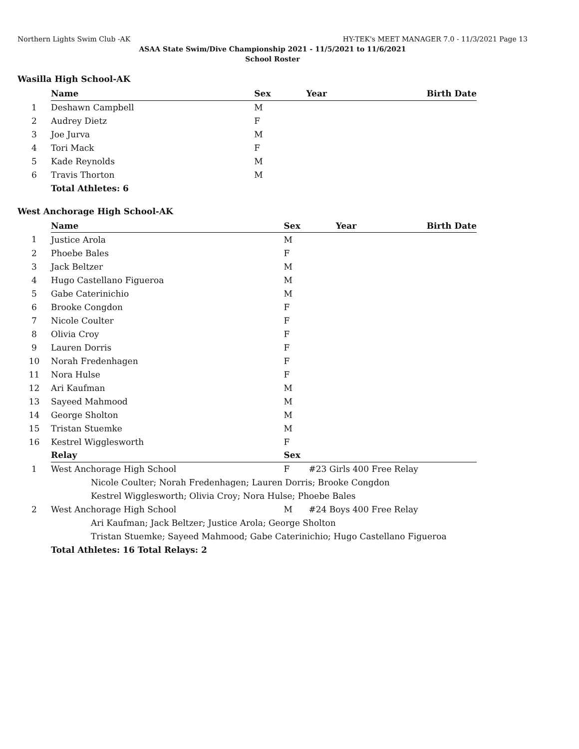Northern Lights Swim Club -AK HY-TEK's MEET MANAGER 7.0 - 11/3/2021 Page 13
ASAA State Swim/Dive Championship 2021 - 11/5/2021 to 11/6/2021
School Roster
Wasilla High School-AK
| | Name | Sex | Year | Birth Date |
| 1 | Deshawn Campbell | M | | |
| 2 | Audrey Dietz | F | | |
| 3 | Joe Jurva | M | | |
| 4 | Tori Mack | F | | |
| 5 | Kade Reynolds | M | | |
| 6 | Travis Thorton | M | | |
| | Total Athletes: 6 | | | |
West Anchorage High School-AK
| | Name | Sex | Year | Birth Date |
| 1 | Justice Arola | M | | |
| 2 | Phoebe Bales | F | | |
| 3 | Jack Beltzer | M | | |
| 4 | Hugo Castellano Figueroa | M | | |
| 5 | Gabe Caterinichio | M | | |
| 6 | Brooke Congdon | F | | |
| 7 | Nicole Coulter | F | | |
| 8 | Olivia Croy | F | | |
| 9 | Lauren Dorris | F | | |
| 10 | Norah Fredenhagen | F | | |
| 11 | Nora Hulse | F | | |
| 12 | Ari Kaufman | M | | |
| 13 | Sayeed Mahmood | M | | |
| 14 | George Sholton | M | | |
| 15 | Tristan Stuemke | M | | |
| 16 | Kestrel Wigglesworth | F | | |
| | Relay | Sex | | |
| 1 | West Anchorage High School | F | #23 Girls 400 Free Relay | |
| | Nicole Coulter; Norah Fredenhagen; Lauren Dorris; Brooke Congdon | | | |
| | Kestrel Wigglesworth; Olivia Croy; Nora Hulse; Phoebe Bales | | | |
| 2 | West Anchorage High School | M | #24 Boys 400 Free Relay | |
| | Ari Kaufman; Jack Beltzer; Justice Arola; George Sholton | | | |
| | Tristan Stuemke; Sayeed Mahmood; Gabe Caterinichio; Hugo Castellano Figueroa | | | |
| | Total Athletes: 16 Total Relays: 2 | | | |